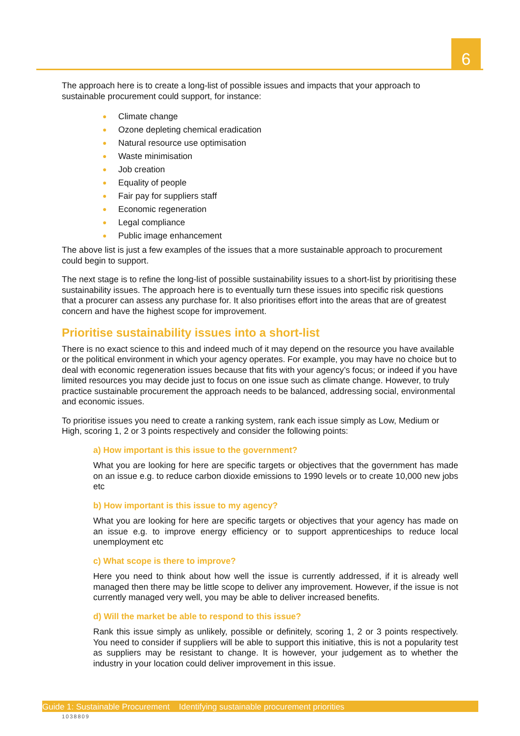6
The approach here is to create a long-list of possible issues and impacts that your approach to sustainable procurement could support, for instance:
● Climate change
● Ozone depleting chemical eradication
● Natural resource use optimisation
● Waste minimisation
● Job creation
● Equality of people
● Fair pay for suppliers staff
● Economic regeneration
● Legal compliance
● Public image enhancement
The above list is just a few examples of the issues that a more sustainable approach to procurement could begin to support.
The next stage is to refine the long-list of possible sustainability issues to a short-list by prioritising these sustainability issues. The approach here is to eventually turn these issues into specific risk questions that a procurer can assess any purchase for. It also prioritises effort into the areas that are of greatest concern and have the highest scope for improvement.
Prioritise sustainability issues into a short-list
There is no exact science to this and indeed much of it may depend on the resource you have available or the political environment in which your agency operates. For example, you may have no choice but to deal with economic regeneration issues because that fits with your agency’s focus; or indeed if you have limited resources you may decide just to focus on one issue such as climate change. However, to truly practice sustainable procurement the approach needs to be balanced, addressing social, environmental and economic issues.
To prioritise issues you need to create a ranking system, rank each issue simply as Low, Medium or High, scoring 1, 2 or 3 points respectively and consider the following points:
a) How important is this issue to the government?
What you are looking for here are specific targets or objectives that the government has made on an issue e.g. to reduce carbon dioxide emissions to 1990 levels or to create 10,000 new jobs etc
b) How important is this issue to my agency?
What you are looking for here are specific targets or objectives that your agency has made on an issue e.g. to improve energy efficiency or to support apprenticeships to reduce local unemployment etc
c) What scope is there to improve?
Here you need to think about how well the issue is currently addressed, if it is already well managed then there may be little scope to deliver any improvement. However, if the issue is not currently managed very well, you may be able to deliver increased benefits.
d) Will the market be able to respond to this issue?
Rank this issue simply as unlikely, possible or definitely, scoring 1, 2 or 3 points respectively. You need to consider if suppliers will be able to support this initiative, this is not a popularity test as suppliers may be resistant to change. It is however, your judgement as to whether the industry in your location could deliver improvement in this issue.
Guide 1: Sustainable Procurement Identifying sustainable procurement priorities
1038809